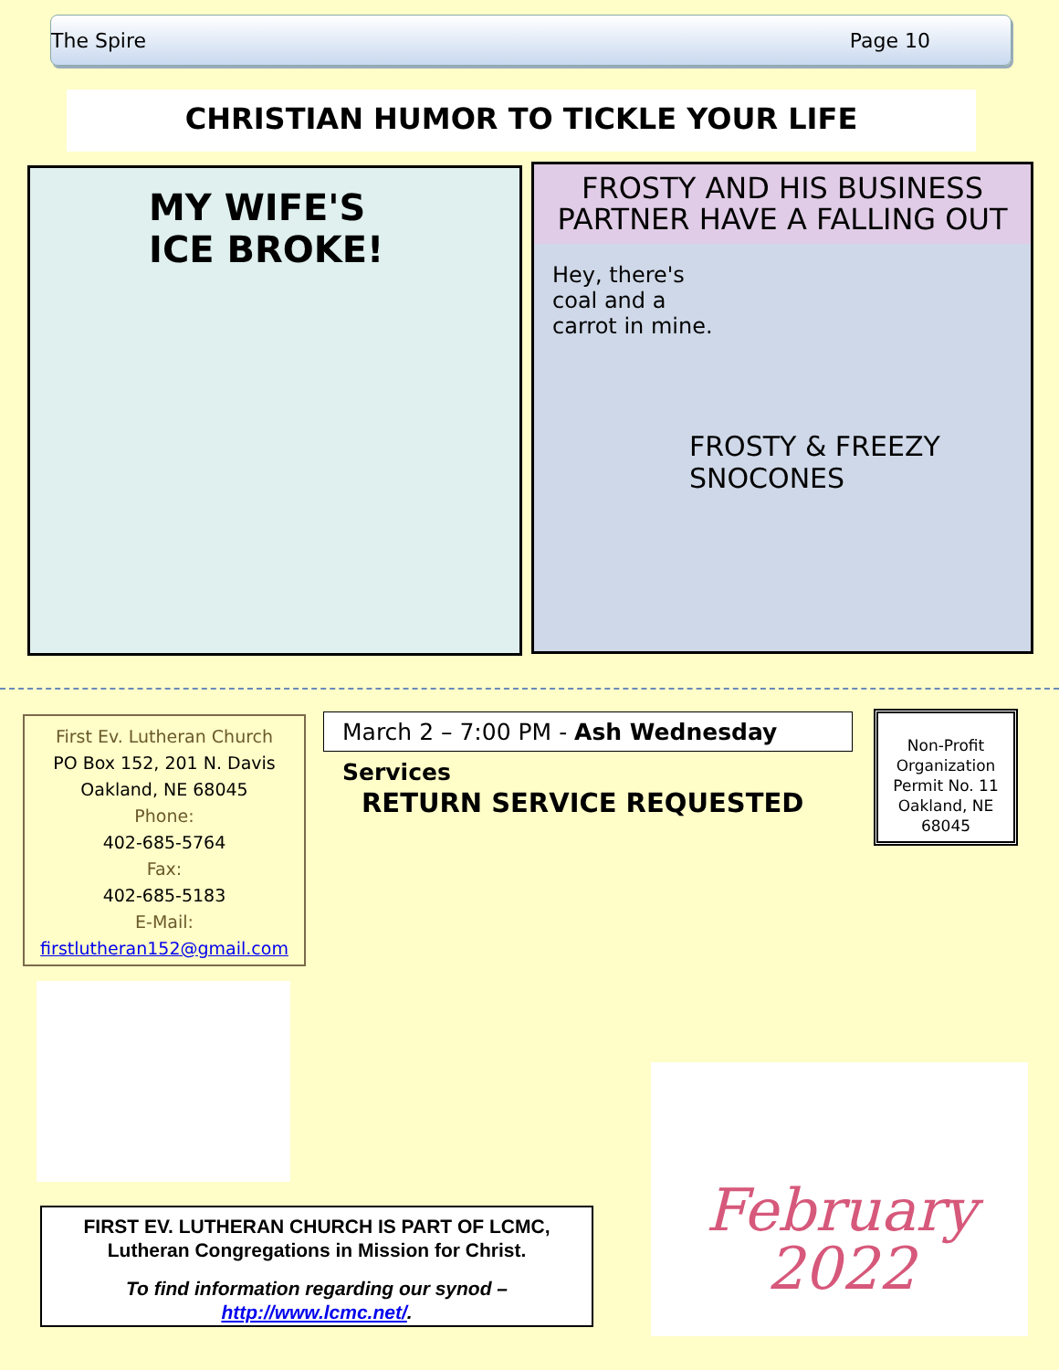The Spire Page 10
CHRISTIAN HUMOR TO TICKLE YOUR LIFE
MY WIFE'S
ICE BROKE!
FROSTY AND HIS BUSINESS PARTNER HAVE A FALLING OUT
Hey, there's
coal and a
carrot in mine.
FROSTY & FREEZY
SNOCONES
First Ev. Lutheran Church
PO Box 152, 201 N. Davis
Oakland, NE 68045
Phone:
402-685-5764
Fax:
402-685-5183
E-Mail:
firstlutheran152@gmail.com
March 2 – 7:00 PM - Ash Wednesday Services
RETURN SERVICE REQUESTED
Non-Profit Organization Permit No. 11 Oakland, NE 68045
FIRST EV. LUTHERAN CHURCH IS PART OF LCMC,
Lutheran Congregations in Mission for Christ.
To find information regarding our synod –
http://www.lcmc.net/.
February
2022